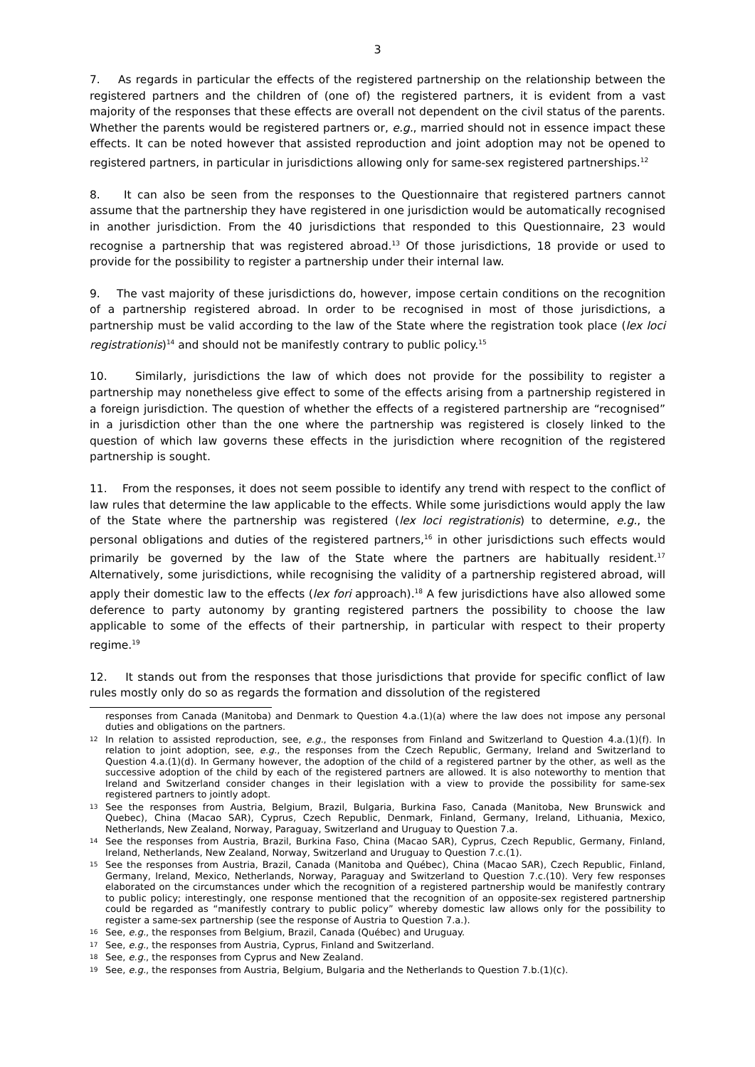3
7. As regards in particular the effects of the registered partnership on the relationship between the registered partners and the children of (one of) the registered partners, it is evident from a vast majority of the responses that these effects are overall not dependent on the civil status of the parents. Whether the parents would be registered partners or, e.g., married should not in essence impact these effects. It can be noted however that assisted reproduction and joint adoption may not be opened to registered partners, in particular in jurisdictions allowing only for same-sex registered partnerships.<sup>12</sup>
8. It can also be seen from the responses to the Questionnaire that registered partners cannot assume that the partnership they have registered in one jurisdiction would be automatically recognised in another jurisdiction. From the 40 jurisdictions that responded to this Questionnaire, 23 would recognise a partnership that was registered abroad.<sup>13</sup> Of those jurisdictions, 18 provide or used to provide for the possibility to register a partnership under their internal law.
9. The vast majority of these jurisdictions do, however, impose certain conditions on the recognition of a partnership registered abroad. In order to be recognised in most of those jurisdictions, a partnership must be valid according to the law of the State where the registration took place (lex loci registrationis)<sup>14</sup> and should not be manifestly contrary to public policy.<sup>15</sup>
10. Similarly, jurisdictions the law of which does not provide for the possibility to register a partnership may nonetheless give effect to some of the effects arising from a partnership registered in a foreign jurisdiction. The question of whether the effects of a registered partnership are “recognised” in a jurisdiction other than the one where the partnership was registered is closely linked to the question of which law governs these effects in the jurisdiction where recognition of the registered partnership is sought.
11. From the responses, it does not seem possible to identify any trend with respect to the conflict of law rules that determine the law applicable to the effects. While some jurisdictions would apply the law of the State where the partnership was registered (lex loci registrationis) to determine, e.g., the personal obligations and duties of the registered partners,<sup>16</sup> in other jurisdictions such effects would primarily be governed by the law of the State where the partners are habitually resident.<sup>17</sup> Alternatively, some jurisdictions, while recognising the validity of a partnership registered abroad, will apply their domestic law to the effects (lex fori approach).<sup>18</sup> A few jurisdictions have also allowed some deference to party autonomy by granting registered partners the possibility to choose the law applicable to some of the effects of their partnership, in particular with respect to their property regime.<sup>19</sup>
12. It stands out from the responses that those jurisdictions that provide for specific conflict of law rules mostly only do so as regards the formation and dissolution of the registered
responses from Canada (Manitoba) and Denmark to Question 4.a.(1)(a) where the law does not impose any personal duties and obligations on the partners.
12 In relation to assisted reproduction, see, e.g., the responses from Finland and Switzerland to Question 4.a.(1)(f). In relation to joint adoption, see, e.g., the responses from the Czech Republic, Germany, Ireland and Switzerland to Question 4.a.(1)(d). In Germany however, the adoption of the child of a registered partner by the other, as well as the successive adoption of the child by each of the registered partners are allowed. It is also noteworthy to mention that Ireland and Switzerland consider changes in their legislation with a view to provide the possibility for same-sex registered partners to jointly adopt.
13 See the responses from Austria, Belgium, Brazil, Bulgaria, Burkina Faso, Canada (Manitoba, New Brunswick and Quebec), China (Macao SAR), Cyprus, Czech Republic, Denmark, Finland, Germany, Ireland, Lithuania, Mexico, Netherlands, New Zealand, Norway, Paraguay, Switzerland and Uruguay to Question 7.a.
14 See the responses from Austria, Brazil, Burkina Faso, China (Macao SAR), Cyprus, Czech Republic, Germany, Finland, Ireland, Netherlands, New Zealand, Norway, Switzerland and Uruguay to Question 7.c.(1).
15 See the responses from Austria, Brazil, Canada (Manitoba and Québec), China (Macao SAR), Czech Republic, Finland, Germany, Ireland, Mexico, Netherlands, Norway, Paraguay and Switzerland to Question 7.c.(10). Very few responses elaborated on the circumstances under which the recognition of a registered partnership would be manifestly contrary to public policy; interestingly, one response mentioned that the recognition of an opposite-sex registered partnership could be regarded as “manifestly contrary to public policy” whereby domestic law allows only for the possibility to register a same-sex partnership (see the response of Austria to Question 7.a.).
16 See, e.g., the responses from Belgium, Brazil, Canada (Québec) and Uruguay.
17 See, e.g., the responses from Austria, Cyprus, Finland and Switzerland.
18 See, e.g., the responses from Cyprus and New Zealand.
19 See, e.g., the responses from Austria, Belgium, Bulgaria and the Netherlands to Question 7.b.(1)(c).